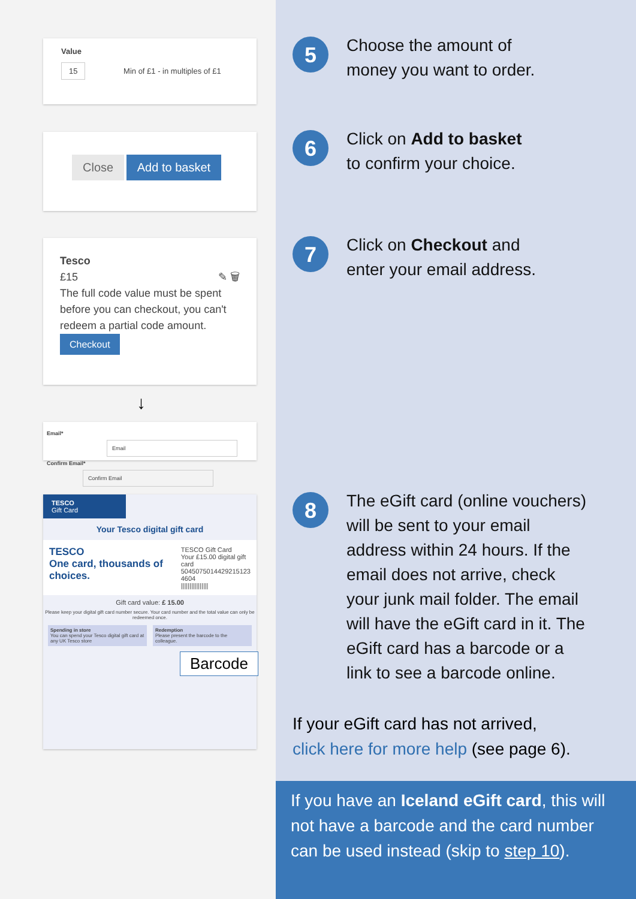Value
15 Min of £1 - in multiples of £1
Close Add to basket
Tesco
£15 ✎ 🗑
The full code value must be spent before you can checkout, you can't redeem a partial code amount.
Checkout
↓
Email* Email
Confirm Email* Confirm Email
TESCO
Gift Card
Your Tesco digital gift card
TESCO
One card, thousands of choices.
TESCO Gift Card
Your £15.00 digital gift card
5045075014429215123 4604
||||||||||||||||
Gift card value: £ 15.00
Please keep your digital gift card number secure. Your card number and the total value can only be redeemed once.
Spending in store
You can spend your Tesco digital gift card at any UK Tesco store
Redemption
Please present the barcode to the colleague.
Barcode
5
Choose the amount of
money you want to order.
6
Click on Add to basket
to confirm your choice.
7
Click on Checkout and
enter your email address.
8
The eGift card (online vouchers)
will be sent to your email
address within 24 hours. If the
email does not arrive, check
your junk mail folder. The email
will have the eGift card in it. The
eGift card has a barcode or a
link to see a barcode online.
If your eGift card has not arrived,
click here for more help (see page 6).
If you have an Iceland eGift card, this will not have a barcode and the card number can be used instead (skip to step 10).